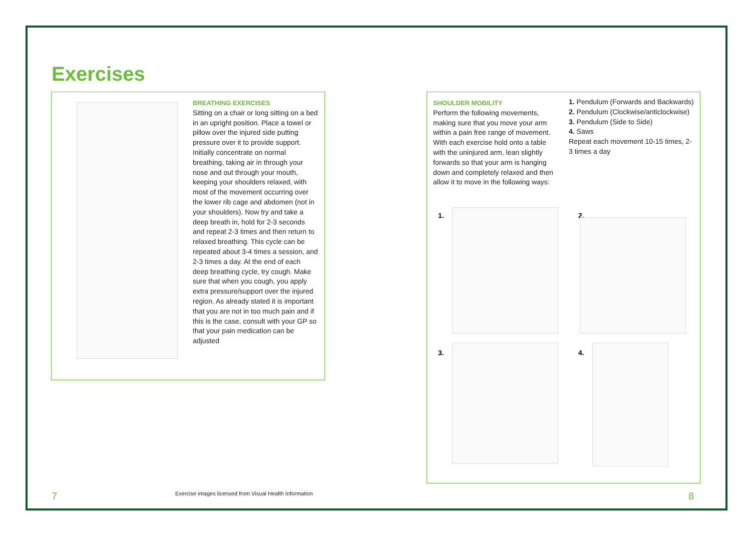Exercises
BREATHING EXERCISES
Sitting on a chair or long sitting on a bed in an upright position. Place a towel or pillow over the injured side putting pressure over it to provide support. Initially concentrate on normal breathing, taking air in through your nose and out through your mouth, keeping your shoulders relaxed, with most of the movement occurring over the lower rib cage and abdomen (not in your shoulders). Now try and take a deep breath in, hold for 2-3 seconds and repeat 2-3 times and then return to relaxed breathing. This cycle can be repeated about 3-4 times a session, and 2-3 times a day. At the end of each deep breathing cycle, try cough. Make sure that when you cough, you apply extra pressure/support over the injured region. As already stated it is important that you are not in too much pain and if this is the case, consult with your GP so that your pain medication can be adjusted
SHOULDER MOBILITY
Perform the following movements, making sure that you move your arm within a pain free range of movement. With each exercise hold onto a table with the uninjured arm, lean slightly forwards so that your arm is hanging down and completely relaxed and then allow it to move in the following ways:
1. Pendulum (Forwards and Backwards)
2. Pendulum (Clockwise/anticlockwise)
3. Pendulum (Side to Side)
4. Saws
Repeat each movement 10-15 times, 2-3 times a day
1. 2.
3. 4.
7
Exercise images licensed from Visual Health Information
8